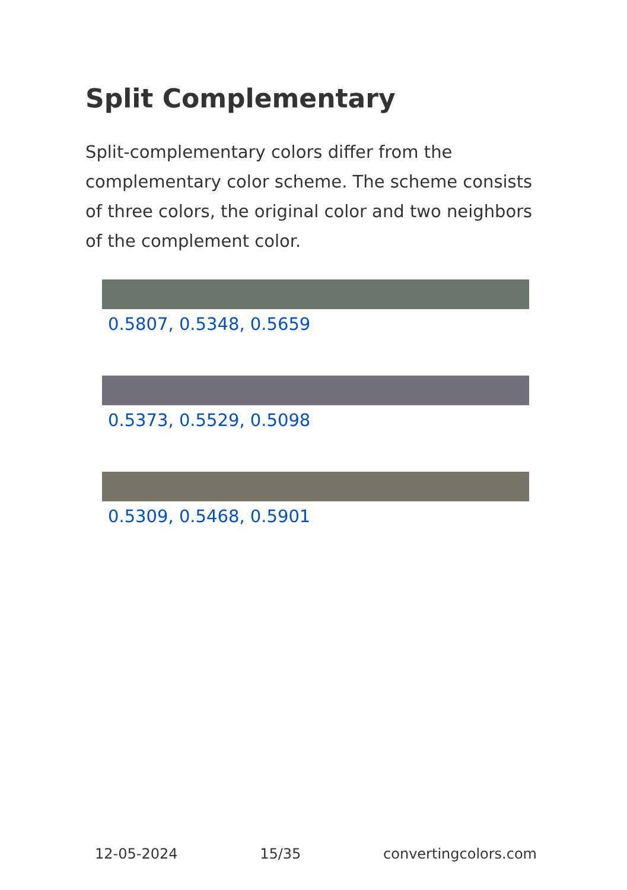Split Complementary
Split-complementary colors differ from the complementary color scheme. The scheme consists of three colors, the original color and two neighbors of the complement color.
0.5807, 0.5348, 0.5659
0.5373, 0.5529, 0.5098
0.5309, 0.5468, 0.5901
12-05-2024 15/35 convertingcolors.com